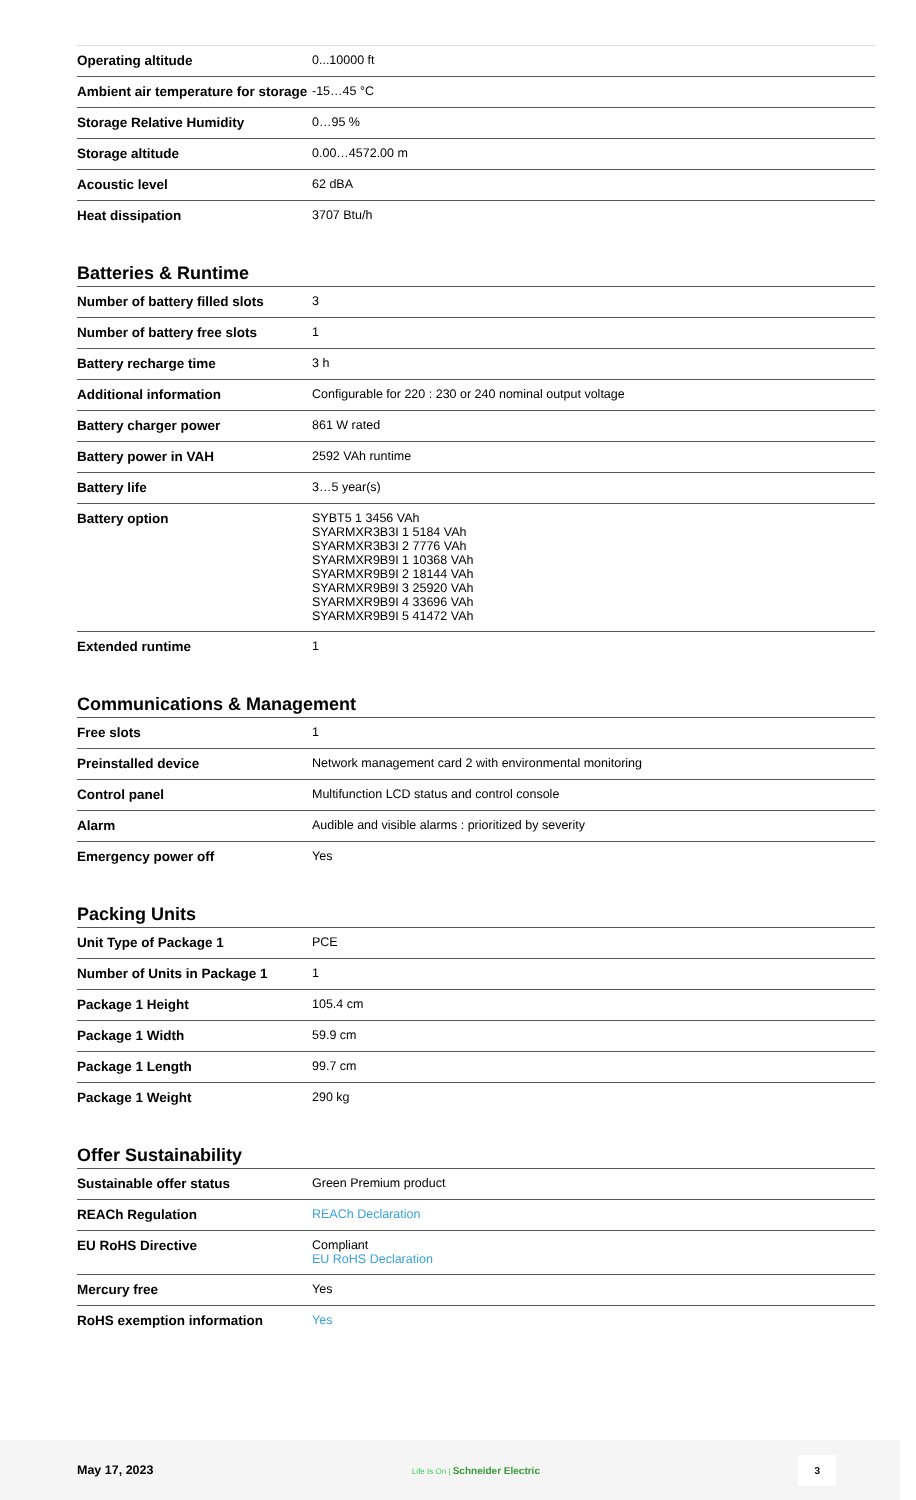| Operating altitude | 0...10000 ft |
| Ambient air temperature for storage | -15…45 °C |
| Storage Relative Humidity | 0…95 % |
| Storage altitude | 0.00…4572.00 m |
| Acoustic level | 62 dBA |
| Heat dissipation | 3707 Btu/h |
Batteries & Runtime
| Number of battery filled slots | 3 |
| Number of battery free slots | 1 |
| Battery recharge time | 3 h |
| Additional information | Configurable for 220 : 230 or 240 nominal output voltage |
| Battery charger power | 861 W rated |
| Battery power in VAH | 2592 VAh runtime |
| Battery life | 3…5 year(s) |
| Battery option | SYBT5 1 3456 VAh SYARMXR3B3I 1 5184 VAh SYARMXR3B3I 2 7776 VAh SYARMXR9B9I 1 10368 VAh SYARMXR9B9I 2 18144 VAh SYARMXR9B9I 3 25920 VAh SYARMXR9B9I 4 33696 VAh SYARMXR9B9I 5 41472 VAh |
| Extended runtime | 1 |
Communications & Management
| Free slots | 1 |
| Preinstalled device | Network management card 2 with environmental monitoring |
| Control panel | Multifunction LCD status and control console |
| Alarm | Audible and visible alarms : prioritized by severity |
| Emergency power off | Yes |
Packing Units
| Unit Type of Package 1 | PCE |
| Number of Units in Package 1 | 1 |
| Package 1 Height | 105.4 cm |
| Package 1 Width | 59.9 cm |
| Package 1 Length | 99.7 cm |
| Package 1 Weight | 290 kg |
Offer Sustainability
| Sustainable offer status | Green Premium product |
| REACh Regulation | REACh Declaration |
| EU RoHS Directive | Compliant EU RoHS Declaration |
| Mercury free | Yes |
| RoHS exemption information | Yes |
May 17, 2023 Life Is On | Schneider Electric 3